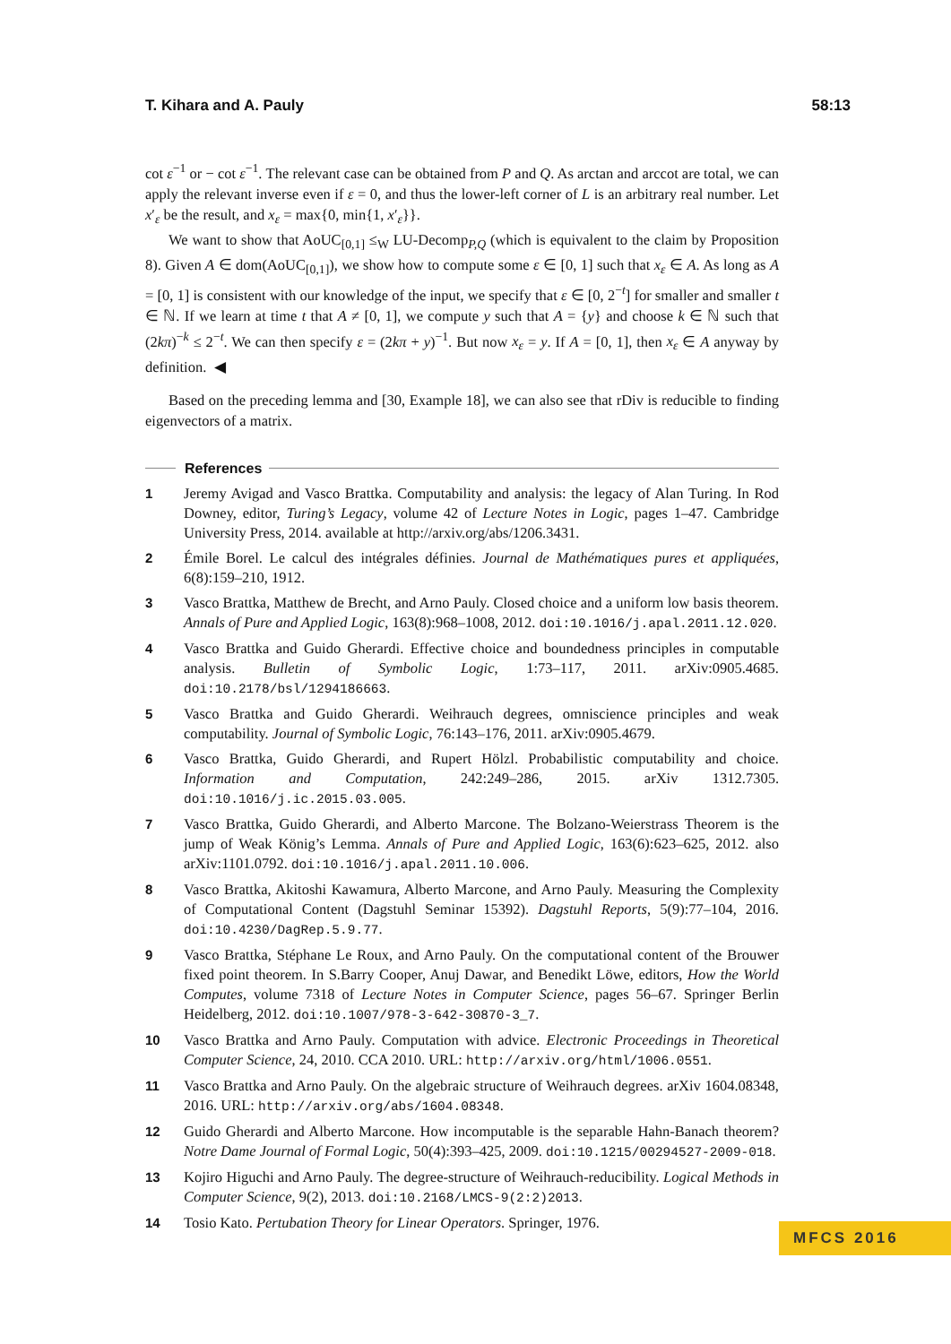T. Kihara and A. Pauly 58:13
cot ε<sup>−1</sup> or − cot ε<sup>−1</sup>. The relevant case can be obtained from P and Q. As arctan and arccot are total, we can apply the relevant inverse even if ε = 0, and thus the lower-left corner of L is an arbitrary real number. Let x′<sub>ε</sub> be the result, and x<sub>ε</sub> = max{0, min{1, x′<sub>ε</sub>}}.
We want to show that AoUC<sub>[0,1]</sub> ≤<sub>W</sub> LU-Decomp<sub>P,Q</sub> (which is equivalent to the claim by Proposition 8). Given A ∈ dom(AoUC<sub>[0,1]</sub>), we show how to compute some ε ∈ [0, 1] such that x<sub>ε</sub> ∈ A. As long as A = [0, 1] is consistent with our knowledge of the input, we specify that ε ∈ [0, 2<sup>−t</sup>] for smaller and smaller t ∈ ℕ. If we learn at time t that A ≠ [0, 1], we compute y such that A = {y} and choose k ∈ ℕ such that (2kπ)<sup>−k</sup> ≤ 2<sup>−t</sup>. We can then specify ε = (2kπ + y)<sup>−1</sup>. But now x<sub>ε</sub> = y. If A = [0, 1], then x<sub>ε</sub> ∈ A anyway by definition. ◀
Based on the preceding lemma and [30, Example 18], we can also see that rDiv is reducible to finding eigenvectors of a matrix.
References
1 Jeremy Avigad and Vasco Brattka. Computability and analysis: the legacy of Alan Turing. In Rod Downey, editor, Turing’s Legacy, volume 42 of Lecture Notes in Logic, pages 1–47. Cambridge University Press, 2014. available at http://arxiv.org/abs/1206.3431.
2 Émile Borel. Le calcul des intégrales définies. Journal de Mathématiques pures et appliquées, 6(8):159–210, 1912.
3 Vasco Brattka, Matthew de Brecht, and Arno Pauly. Closed choice and a uniform low basis theorem. Annals of Pure and Applied Logic, 163(8):968–1008, 2012. doi:10.1016/j.apal.2011.12.020.
4 Vasco Brattka and Guido Gherardi. Effective choice and boundedness principles in computable analysis. Bulletin of Symbolic Logic, 1:73–117, 2011. arXiv:0905.4685. doi:10.2178/bsl/1294186663.
5 Vasco Brattka and Guido Gherardi. Weihrauch degrees, omniscience principles and weak computability. Journal of Symbolic Logic, 76:143–176, 2011. arXiv:0905.4679.
6 Vasco Brattka, Guido Gherardi, and Rupert Hölzl. Probabilistic computability and choice. Information and Computation, 242:249–286, 2015. arXiv 1312.7305. doi:10.1016/j.ic.2015.03.005.
7 Vasco Brattka, Guido Gherardi, and Alberto Marcone. The Bolzano-Weierstrass Theorem is the jump of Weak König’s Lemma. Annals of Pure and Applied Logic, 163(6):623–625, 2012. also arXiv:1101.0792. doi:10.1016/j.apal.2011.10.006.
8 Vasco Brattka, Akitoshi Kawamura, Alberto Marcone, and Arno Pauly. Measuring the Complexity of Computational Content (Dagstuhl Seminar 15392). Dagstuhl Reports, 5(9):77–104, 2016. doi:10.4230/DagRep.5.9.77.
9 Vasco Brattka, Stéphane Le Roux, and Arno Pauly. On the computational content of the Brouwer fixed point theorem. In S.Barry Cooper, Anuj Dawar, and Benedikt Löwe, editors, How the World Computes, volume 7318 of Lecture Notes in Computer Science, pages 56–67. Springer Berlin Heidelberg, 2012. doi:10.1007/978-3-642-30870-3_7.
10 Vasco Brattka and Arno Pauly. Computation with advice. Electronic Proceedings in Theoretical Computer Science, 24, 2010. CCA 2010. URL: http://arxiv.org/html/1006.0551.
11 Vasco Brattka and Arno Pauly. On the algebraic structure of Weihrauch degrees. arXiv 1604.08348, 2016. URL: http://arxiv.org/abs/1604.08348.
12 Guido Gherardi and Alberto Marcone. How incomputable is the separable Hahn-Banach theorem? Notre Dame Journal of Formal Logic, 50(4):393–425, 2009. doi:10.1215/00294527-2009-018.
13 Kojiro Higuchi and Arno Pauly. The degree-structure of Weihrauch-reducibility. Logical Methods in Computer Science, 9(2), 2013. doi:10.2168/LMCS-9(2:2)2013.
14 Tosio Kato. Pertubation Theory for Linear Operators. Springer, 1976.
MFCS 2016